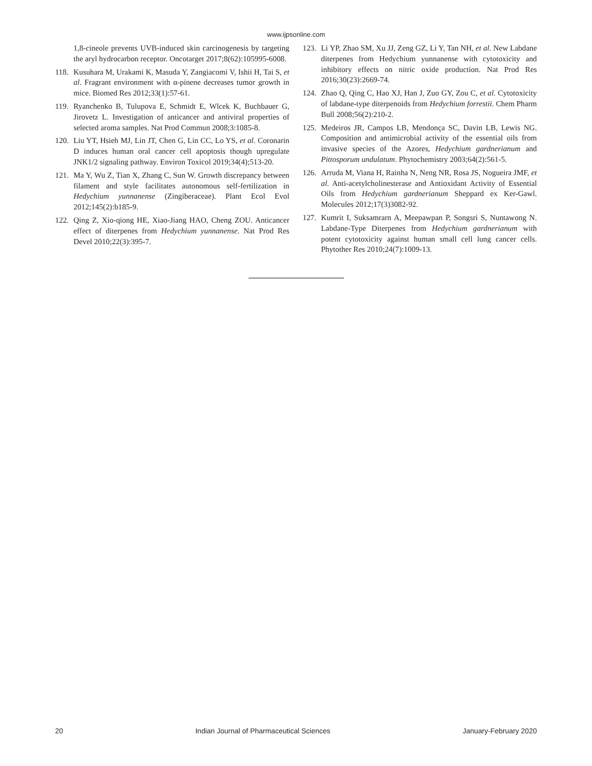www.ijpsonline.com
1,8-cineole prevents UVB-induced skin carcinogenesis by targeting the aryl hydrocarbon receptor. Oncotarget 2017;8(62):105995-6008.
118.
Kusuhara M, Urakami K, Masuda Y, Zangiacomi V, Ishii H, Tai S, et al. Fragrant environment with α-pinene decreases tumor growth in mice. Biomed Res 2012;33(1):57-61.
119.
Ryanchenko B, Tulupova E, Schmidt E, Wlcek K, Buchbauer G, Jirovetz L. Investigation of anticancer and antiviral properties of selected aroma samples. Nat Prod Commun 2008;3:1085-8.
120.
Liu YT, Hsieh MJ, Lin JT, Chen G, Lin CC, Lo YS, et al. Coronarin D induces human oral cancer cell apoptosis though upregulate JNK1/2 signaling pathway. Environ Toxicol 2019;34(4);513-20.
121.
Ma Y, Wu Z, Tian X, Zhang C, Sun W. Growth discrepancy between filament and style facilitates autonomous self-fertilization in Hedychium yunnanense (Zingiberaceae). Plant Ecol Evol 2012;145(2):b185-9.
122.
Qing Z, Xio-qiong HE, Xiao-Jiang HAO, Cheng ZOU. Anticancer effect of diterpenes from Hedychium yunnanense. Nat Prod Res Devel 2010;22(3):395-7.
123.
Li YP, Zhao SM, Xu JJ, Zeng GZ, Li Y, Tan NH, et al. New Labdane diterpenes from Hedychium yunnanense with cytotoxicity and inhibitory effects on nitric oxide production. Nat Prod Res 2016;30(23):2669-74.
124.
Zhao Q, Qing C, Hao XJ, Han J, Zuo GY, Zou C, et al. Cytotoxicity of labdane-type diterpenoids from Hedychium forrestii. Chem Pharm Bull 2008;56(2):210-2.
125.
Medeiros JR, Campos LB, Mendonça SC, Davin LB, Lewis NG. Composition and antimicrobial activity of the essential oils from invasive species of the Azores, Hedychium gardnerianum and Pittosporum undulatum. Phytochemistry 2003;64(2):561-5.
126.
Arruda M, Viana H, Rainha N, Neng NR, Rosa JS, Nogueira JMF, et al. Anti-acetylcholinesterase and Antioxidant Activity of Essential Oils from Hedychium gardnerianum Sheppard ex Ker-Gawl. Molecules 2012;17(3)3082-92.
127.
Kumrit I, Suksamrarn A, Meepawpan P, Songsri S, Nuntawong N. Labdane-Type Diterpenes from Hedychium gardnerianum with potent cytotoxicity against human small cell lung cancer cells. Phytother Res 2010;24(7):1009-13.
20 Indian Journal of Pharmaceutical Sciences January-February 2020